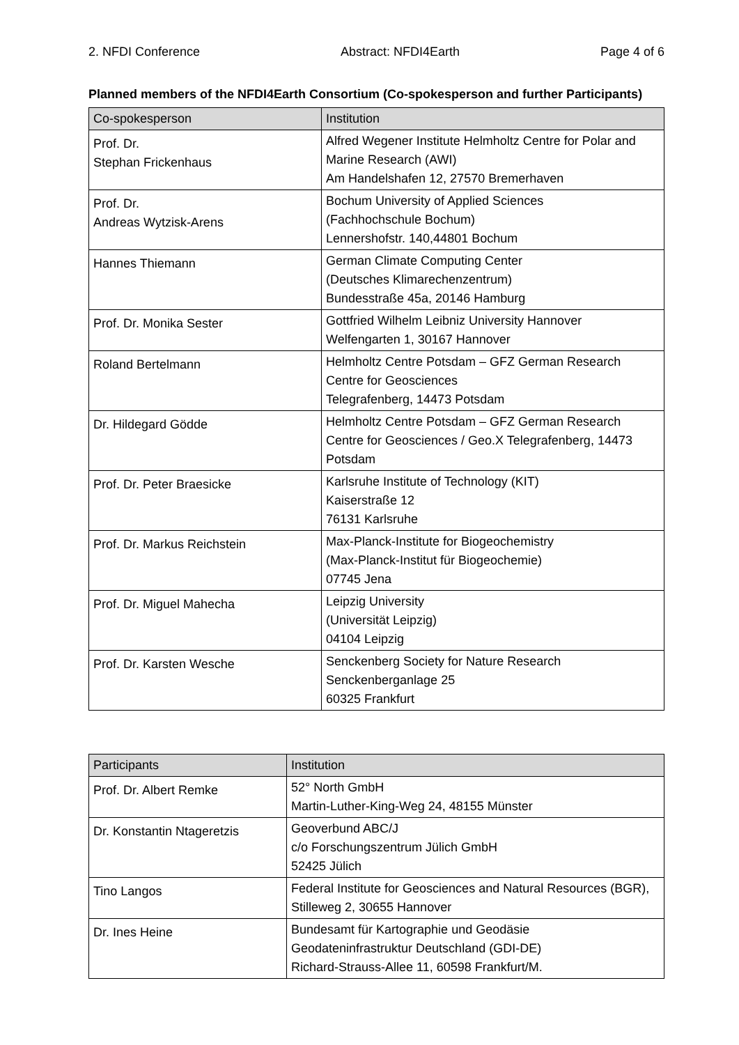2. NFDI Conference Abstract: NFDI4Earth Page 4 of 6
Planned members of the NFDI4Earth Consortium (Co-spokesperson and further Participants)
| Co-spokesperson | Institution |
| --- | --- |
| Prof. Dr. Stephan Frickenhaus | Alfred Wegener Institute Helmholtz Centre for Polar and Marine Research (AWI) Am Handelshafen 12, 27570 Bremerhaven |
| Prof. Dr. Andreas Wytzisk-Arens | Bochum University of Applied Sciences (Fachhochschule Bochum) Lennershofstr. 140,44801 Bochum |
| Hannes Thiemann | German Climate Computing Center (Deutsches Klimarechenzentrum) Bundesstraße 45a, 20146 Hamburg |
| Prof. Dr. Monika Sester | Gottfried Wilhelm Leibniz University Hannover Welfengarten 1, 30167 Hannover |
| Roland Bertelmann | Helmholtz Centre Potsdam – GFZ German Research Centre for Geosciences Telegrafenberg, 14473 Potsdam |
| Dr. Hildegard Gödde | Helmholtz Centre Potsdam – GFZ German Research Centre for Geosciences / Geo.X Telegrafenberg, 14473 Potsdam |
| Prof. Dr. Peter Braesicke | Karlsruhe Institute of Technology (KIT) Kaiserstraße 12 76131 Karlsruhe |
| Prof. Dr. Markus Reichstein | Max-Planck-Institute for Biogeochemistry (Max-Planck-Institut für Biogeochemie) 07745 Jena |
| Prof. Dr. Miguel Mahecha | Leipzig University (Universität Leipzig) 04104 Leipzig |
| Prof. Dr. Karsten Wesche | Senckenberg Society for Nature Research Senckenberganlage 25 60325 Frankfurt |
| Participants | Institution |
| --- | --- |
| Prof. Dr. Albert Remke | 52° North GmbH Martin-Luther-King-Weg 24, 48155 Münster |
| Dr. Konstantin Ntageretzis | Geoverbund ABC/J c/o Forschungszentrum Jülich GmbH 52425 Jülich |
| Tino Langos | Federal Institute for Geosciences and Natural Resources (BGR), Stilleweg 2, 30655 Hannover |
| Dr. Ines Heine | Bundesamt für Kartographie und Geodäsie Geodateninfrastruktur Deutschland (GDI-DE) Richard-Strauss-Allee 11, 60598 Frankfurt/M. |